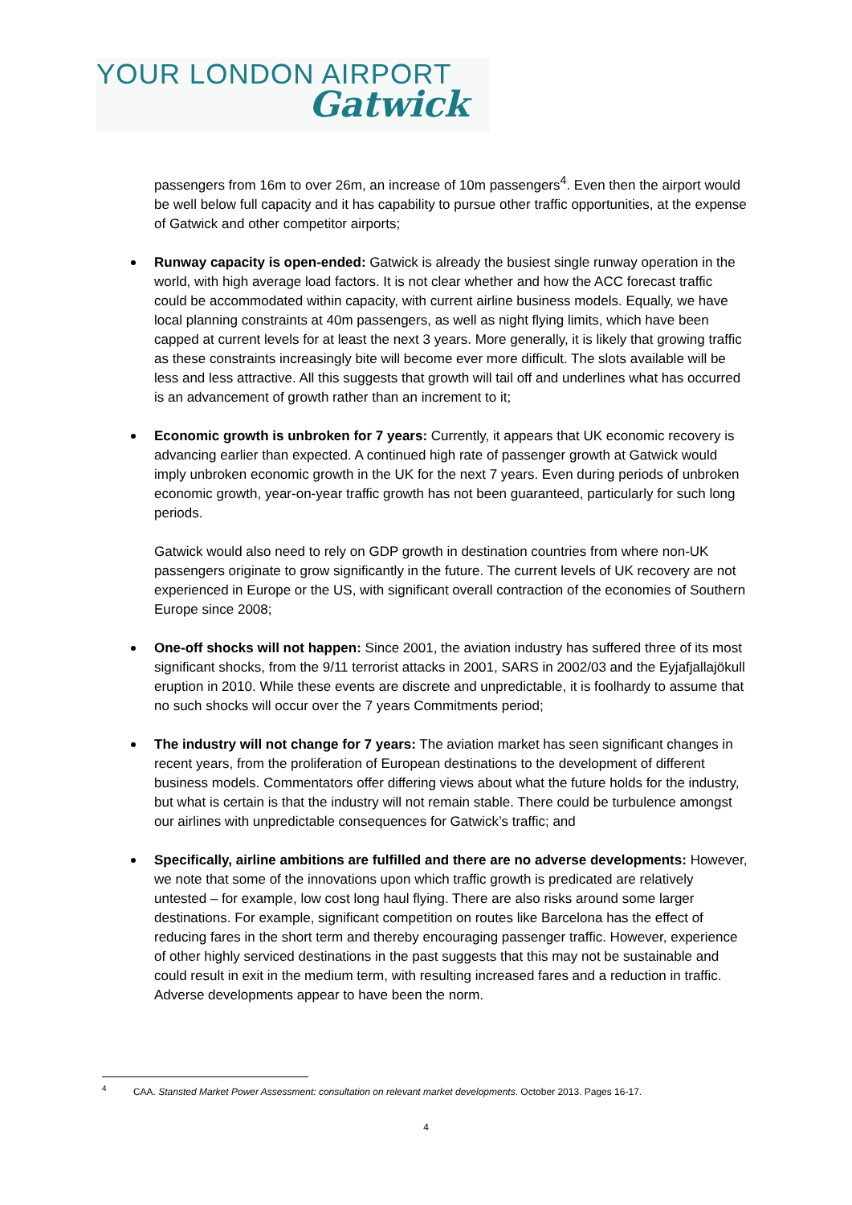YOUR LONDON AIRPORT
Gatwick
passengers from 16m to over 26m, an increase of 10m passengers<sup>4</sup>. Even then the airport would be well below full capacity and it has capability to pursue other traffic opportunities, at the expense of Gatwick and other competitor airports;
Runway capacity is open-ended: Gatwick is already the busiest single runway operation in the world, with high average load factors. It is not clear whether and how the ACC forecast traffic could be accommodated within capacity, with current airline business models. Equally, we have local planning constraints at 40m passengers, as well as night flying limits, which have been capped at current levels for at least the next 3 years. More generally, it is likely that growing traffic as these constraints increasingly bite will become ever more difficult. The slots available will be less and less attractive. All this suggests that growth will tail off and underlines what has occurred is an advancement of growth rather than an increment to it;
Economic growth is unbroken for 7 years: Currently, it appears that UK economic recovery is advancing earlier than expected. A continued high rate of passenger growth at Gatwick would imply unbroken economic growth in the UK for the next 7 years. Even during periods of unbroken economic growth, year-on-year traffic growth has not been guaranteed, particularly for such long periods.
Gatwick would also need to rely on GDP growth in destination countries from where non-UK passengers originate to grow significantly in the future. The current levels of UK recovery are not experienced in Europe or the US, with significant overall contraction of the economies of Southern Europe since 2008;
One-off shocks will not happen: Since 2001, the aviation industry has suffered three of its most significant shocks, from the 9/11 terrorist attacks in 2001, SARS in 2002/03 and the Eyjafjallajökull eruption in 2010. While these events are discrete and unpredictable, it is foolhardy to assume that no such shocks will occur over the 7 years Commitments period;
The industry will not change for 7 years: The aviation market has seen significant changes in recent years, from the proliferation of European destinations to the development of different business models. Commentators offer differing views about what the future holds for the industry, but what is certain is that the industry will not remain stable. There could be turbulence amongst our airlines with unpredictable consequences for Gatwick’s traffic; and
Specifically, airline ambitions are fulfilled and there are no adverse developments: However, we note that some of the innovations upon which traffic growth is predicated are relatively untested – for example, low cost long haul flying. There are also risks around some larger destinations. For example, significant competition on routes like Barcelona has the effect of reducing fares in the short term and thereby encouraging passenger traffic. However, experience of other highly serviced destinations in the past suggests that this may not be sustainable and could result in exit in the medium term, with resulting increased fares and a reduction in traffic. Adverse developments appear to have been the norm.
<sup>4</sup> CAA. Stansted Market Power Assessment: consultation on relevant market developments. October 2013. Pages 16-17.
4